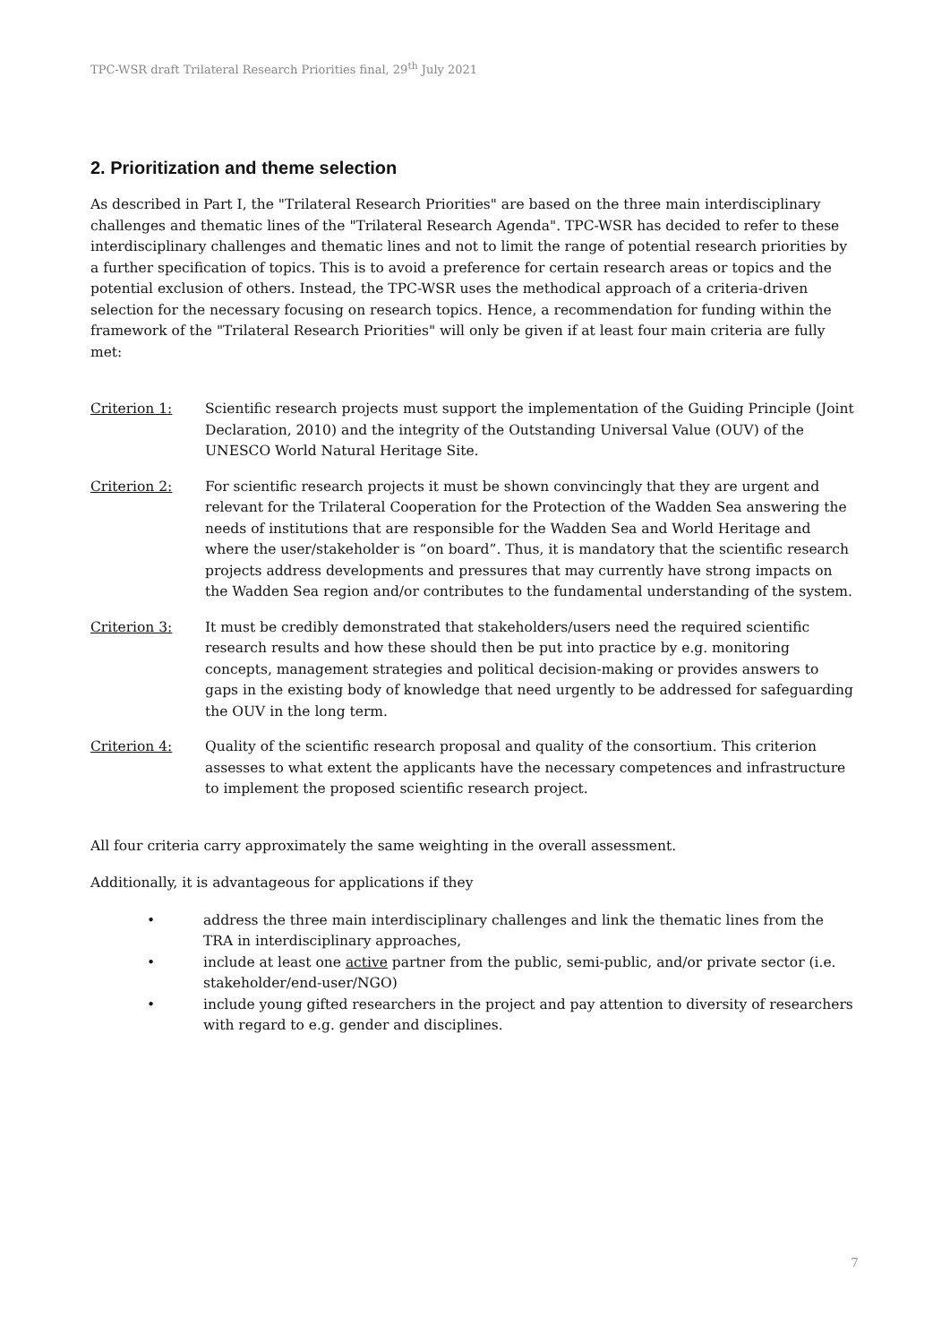TPC-WSR draft Trilateral Research Priorities final, 29<sup>th</sup> July 2021
2. Prioritization and theme selection
As described in Part I, the "Trilateral Research Priorities" are based on the three main interdisciplinary challenges and thematic lines of the "Trilateral Research Agenda". TPC-WSR has decided to refer to these interdisciplinary challenges and thematic lines and not to limit the range of potential research priorities by a further specification of topics. This is to avoid a preference for certain research areas or topics and the potential exclusion of others. Instead, the TPC-WSR uses the methodical approach of a criteria-driven selection for the necessary focusing on research topics. Hence, a recommendation for funding within the framework of the "Trilateral Research Priorities" will only be given if at least four main criteria are fully met:
Criterion 1: Scientific research projects must support the implementation of the Guiding Principle (Joint Declaration, 2010) and the integrity of the Outstanding Universal Value (OUV) of the UNESCO World Natural Heritage Site.
Criterion 2: For scientific research projects it must be shown convincingly that they are urgent and relevant for the Trilateral Cooperation for the Protection of the Wadden Sea answering the needs of institutions that are responsible for the Wadden Sea and World Heritage and where the user/stakeholder is “on board”. Thus, it is mandatory that the scientific research projects address developments and pressures that may currently have strong impacts on the Wadden Sea region and/or contributes to the fundamental understanding of the system.
Criterion 3: It must be credibly demonstrated that stakeholders/users need the required scientific research results and how these should then be put into practice by e.g. monitoring concepts, management strategies and political decision-making or provides answers to gaps in the existing body of knowledge that need urgently to be addressed for safeguarding the OUV in the long term.
Criterion 4: Quality of the scientific research proposal and quality of the consortium. This criterion assesses to what extent the applicants have the necessary competences and infrastructure to implement the proposed scientific research project.
All four criteria carry approximately the same weighting in the overall assessment.
Additionally, it is advantageous for applications if they
• address the three main interdisciplinary challenges and link the thematic lines from the TRA in interdisciplinary approaches,
• include at least one active partner from the public, semi-public, and/or private sector (i.e. stakeholder/end-user/NGO)
• include young gifted researchers in the project and pay attention to diversity of researchers with regard to e.g. gender and disciplines.
7